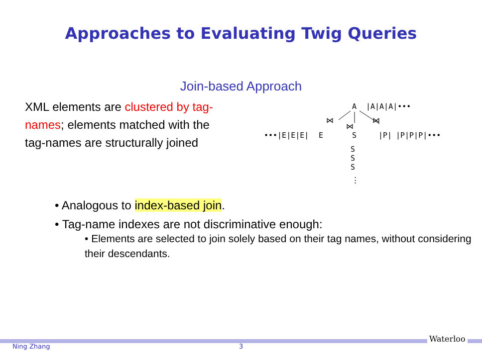Approaches to Evaluating Twig Queries
Join-based Approach
XML elements are clustered by tag-names; elements matched with the tag-names are structurally joined
A
|A|A|A|•••
⋈
⋈
⋈
•••|E|E|E|
E
S
|P|
|P|P|P|•••
S
S
S
⋮
• Analogous to index-based join.
• Tag-name indexes are not discriminative enough:
• Elements are selected to join solely based on their tag names, without considering their descendants.
Ning Zhang 3
Waterloo